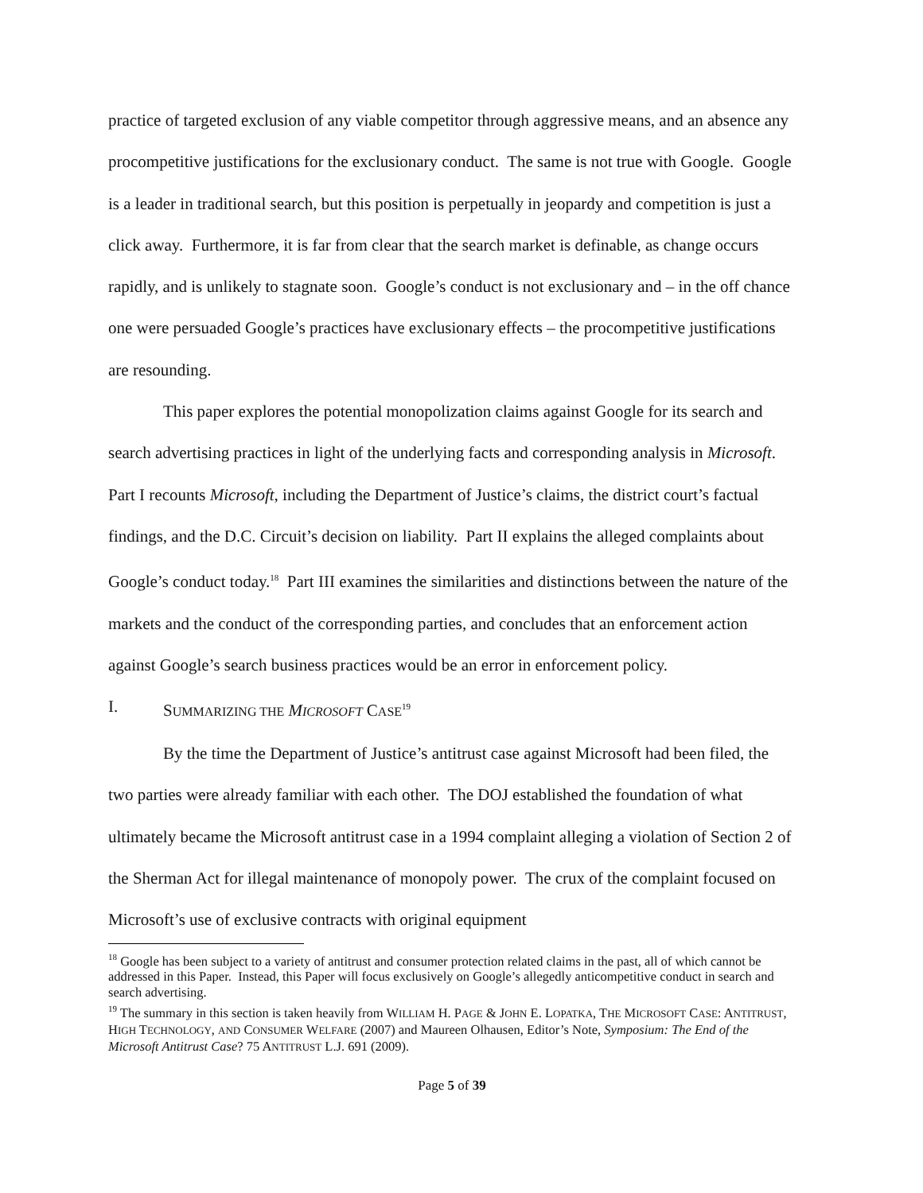practice of targeted exclusion of any viable competitor through aggressive means, and an absence any procompetitive justifications for the exclusionary conduct. The same is not true with Google. Google is a leader in traditional search, but this position is perpetually in jeopardy and competition is just a click away. Furthermore, it is far from clear that the search market is definable, as change occurs rapidly, and is unlikely to stagnate soon. Google’s conduct is not exclusionary and – in the off chance one were persuaded Google’s practices have exclusionary effects – the procompetitive justifications are resounding.
This paper explores the potential monopolization claims against Google for its search and search advertising practices in light of the underlying facts and corresponding analysis in Microsoft. Part I recounts Microsoft, including the Department of Justice’s claims, the district court’s factual findings, and the D.C. Circuit’s decision on liability. Part II explains the alleged complaints about Google’s conduct today.<sup>18</sup> Part III examines the similarities and distinctions between the nature of the markets and the conduct of the corresponding parties, and concludes that an enforcement action against Google’s search business practices would be an error in enforcement policy.
I. SUMMARIZING THE MICROSOFT CASE<sup>19</sup>
By the time the Department of Justice’s antitrust case against Microsoft had been filed, the two parties were already familiar with each other. The DOJ established the foundation of what ultimately became the Microsoft antitrust case in a 1994 complaint alleging a violation of Section 2 of the Sherman Act for illegal maintenance of monopoly power. The crux of the complaint focused on Microsoft’s use of exclusive contracts with original equipment
<sup>18</sup> Google has been subject to a variety of antitrust and consumer protection related claims in the past, all of which cannot be addressed in this Paper. Instead, this Paper will focus exclusively on Google’s allegedly anticompetitive conduct in search and search advertising.
<sup>19</sup> The summary in this section is taken heavily from WILLIAM H. PAGE & JOHN E. LOPATKA, THE MICROSOFT CASE: ANTITRUST, HIGH TECHNOLOGY, AND CONSUMER WELFARE (2007) and Maureen Olhausen, Editor’s Note, Symposium: The End of the Microsoft Antitrust Case? 75 ANTITRUST L.J. 691 (2009).
Page 5 of 39